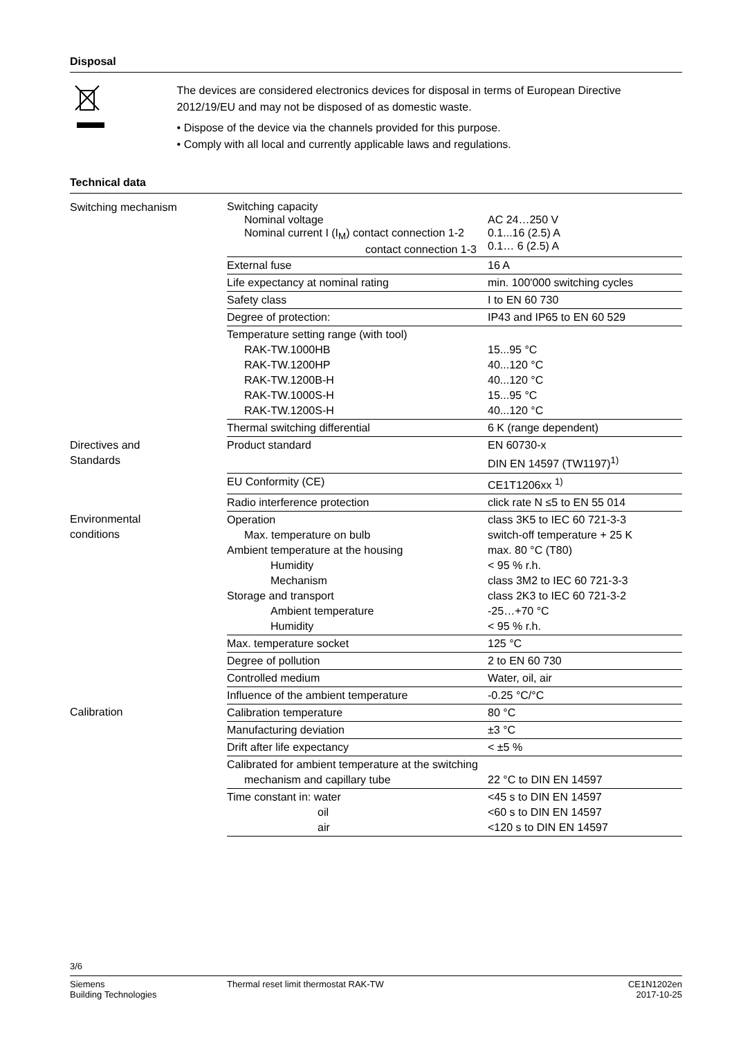Disposal
The devices are considered electronics devices for disposal in terms of European Directive 2012/19/EU and may not be disposed of as domestic waste.
• Dispose of the device via the channels provided for this purpose.
• Comply with all local and currently applicable laws and regulations.
Technical data
| Switching mechanism | Switching capacity Nominal voltage Nominal current I (I<sub>M</sub>) contact connection 1-2 contact connection 1-3 | AC 24…250 V 0.1...16 (2.5) A 0.1… 6 (2.5) A |
| | External fuse | 16 A |
| | Life expectancy at nominal rating | min. 100'000 switching cycles |
| | Safety class | I to EN 60 730 |
| | Degree of protection: | IP43 and IP65 to EN 60 529 |
| | Temperature setting range (with tool) RAK-TW.1000HB RAK-TW.1200HP RAK-TW.1200B-H RAK-TW.1000S-H RAK-TW.1200S-H | 15...95 °C 40...120 °C 40...120 °C 15...95 °C 40...120 °C |
| | Thermal switching differential | 6 K (range dependent) |
| Directives and Standards | Product standard | EN 60730-x DIN EN 14597 (TW1197)<sup>1)</sup> |
| | EU Conformity (CE) | CE1T1206xx <sup>1)</sup> |
| | Radio interference protection | click rate N ≤5 to EN 55 014 |
| Environmental conditions | Operation Max. temperature on bulb Ambient temperature at the housing Humidity Mechanism Storage and transport Ambient temperature Humidity | class 3K5 to IEC 60 721-3-3 switch-off temperature + 25 K max. 80 °C (T80) < 95 % r.h. class 3M2 to IEC 60 721-3-3 class 2K3 to IEC 60 721-3-2 -25…+70 °C < 95 % r.h. |
| | Max. temperature socket | 125 °C |
| | Degree of pollution | 2 to EN 60 730 |
| | Controlled medium | Water, oil, air |
| | Influence of the ambient temperature | -0.25 °C/°C |
| Calibration | Calibration temperature | 80 °C |
| | Manufacturing deviation | ±3 °C |
| | Drift after life expectancy | < ±5 % |
| | Calibrated for ambient temperature at the switching mechanism and capillary tube | 22 °C to DIN EN 14597 |
| | Time constant in: water oil air | <45 s to DIN EN 14597 <60 s to DIN EN 14597 <120 s to DIN EN 14597 |
3/6
Siemens
Building Technologies
Thermal reset limit thermostat RAK-TW
CE1N1202en
2017-10-25